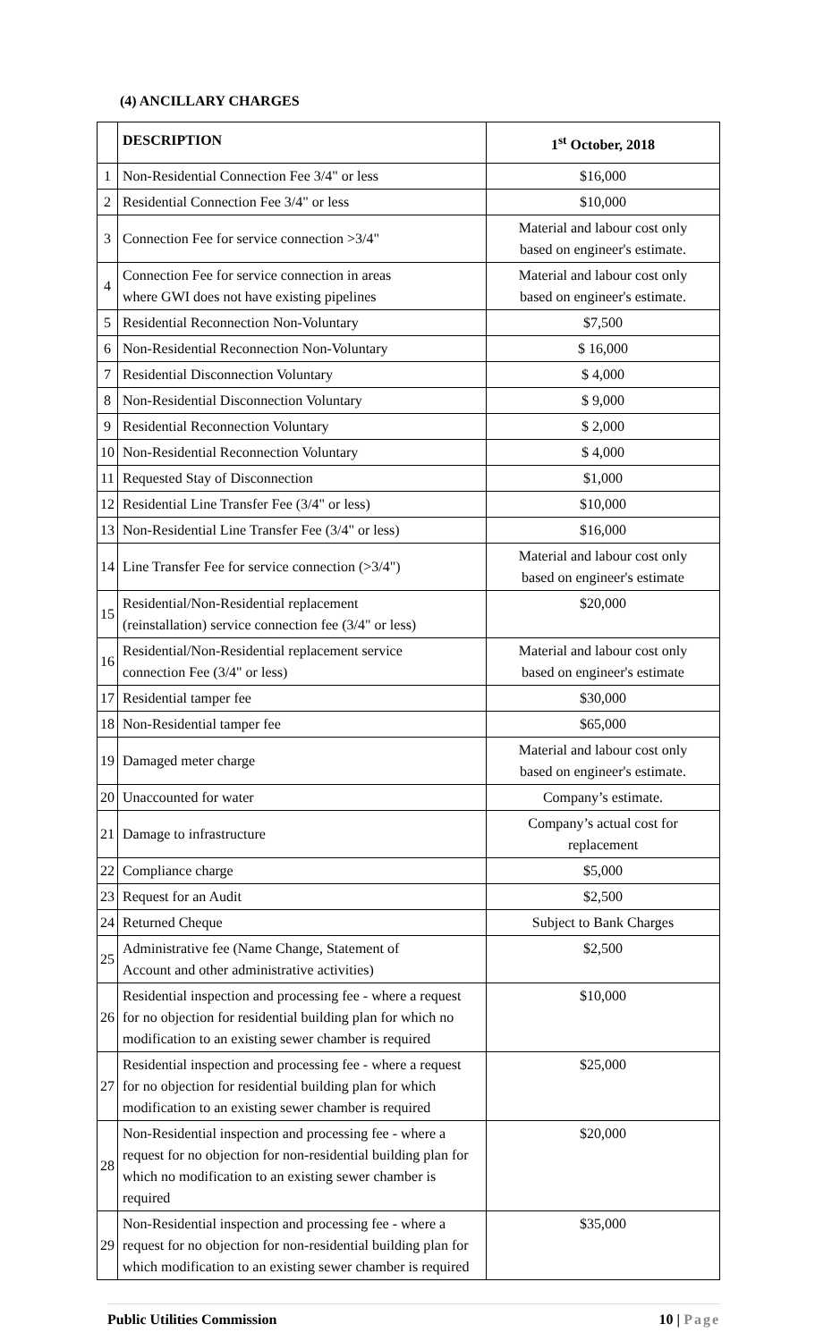(4) ANCILLARY CHARGES
| | DESCRIPTION | 1<sup>st</sup> October, 2018 |
| --- | --- | --- |
| 1 | Non-Residential Connection Fee 3/4" or less | $16,000 |
| 2 | Residential Connection Fee 3/4" or less | $10,000 |
| 3 | Connection Fee for service connection >3/4" | Material and labour cost only based on engineer's estimate. |
| 4 | Connection Fee for service connection in areas where GWI does not have existing pipelines | Material and labour cost only based on engineer's estimate. |
| 5 | Residential Reconnection Non-Voluntary | $7,500 |
| 6 | Non-Residential Reconnection Non-Voluntary | $ 16,000 |
| 7 | Residential Disconnection Voluntary | $ 4,000 |
| 8 | Non-Residential Disconnection Voluntary | $ 9,000 |
| 9 | Residential Reconnection Voluntary | $ 2,000 |
| 10 | Non-Residential Reconnection Voluntary | $ 4,000 |
| 11 | Requested Stay of Disconnection | $1,000 |
| 12 | Residential Line Transfer Fee (3/4" or less) | $10,000 |
| 13 | Non-Residential Line Transfer Fee (3/4" or less) | $16,000 |
| 14 | Line Transfer Fee for service connection (>3/4") | Material and labour cost only based on engineer's estimate |
| 15 | Residential/Non-Residential replacement (reinstallation) service connection fee (3/4" or less) | $20,000 |
| 16 | Residential/Non-Residential replacement service connection Fee (3/4" or less) | Material and labour cost only based on engineer's estimate |
| 17 | Residential tamper fee | $30,000 |
| 18 | Non-Residential tamper fee | $65,000 |
| 19 | Damaged meter charge | Material and labour cost only based on engineer's estimate. |
| 20 | Unaccounted for water | Company’s estimate. |
| 21 | Damage to infrastructure | Company’s actual cost for replacement |
| 22 | Compliance charge | $5,000 |
| 23 | Request for an Audit | $2,500 |
| 24 | Returned Cheque | Subject to Bank Charges |
| 25 | Administrative fee (Name Change, Statement of Account and other administrative activities) | $2,500 |
| 26 | Residential inspection and processing fee - where a request for no objection for residential building plan for which no modification to an existing sewer chamber is required | $10,000 |
| 27 | Residential inspection and processing fee - where a request for no objection for residential building plan for which modification to an existing sewer chamber is required | $25,000 |
| 28 | Non-Residential inspection and processing fee - where a request for no objection for non-residential building plan for which no modification to an existing sewer chamber is required | $20,000 |
| 29 | Non-Residential inspection and processing fee - where a request for no objection for non-residential building plan for which modification to an existing sewer chamber is required | $35,000 |
Public Utilities Commission 10 | Page